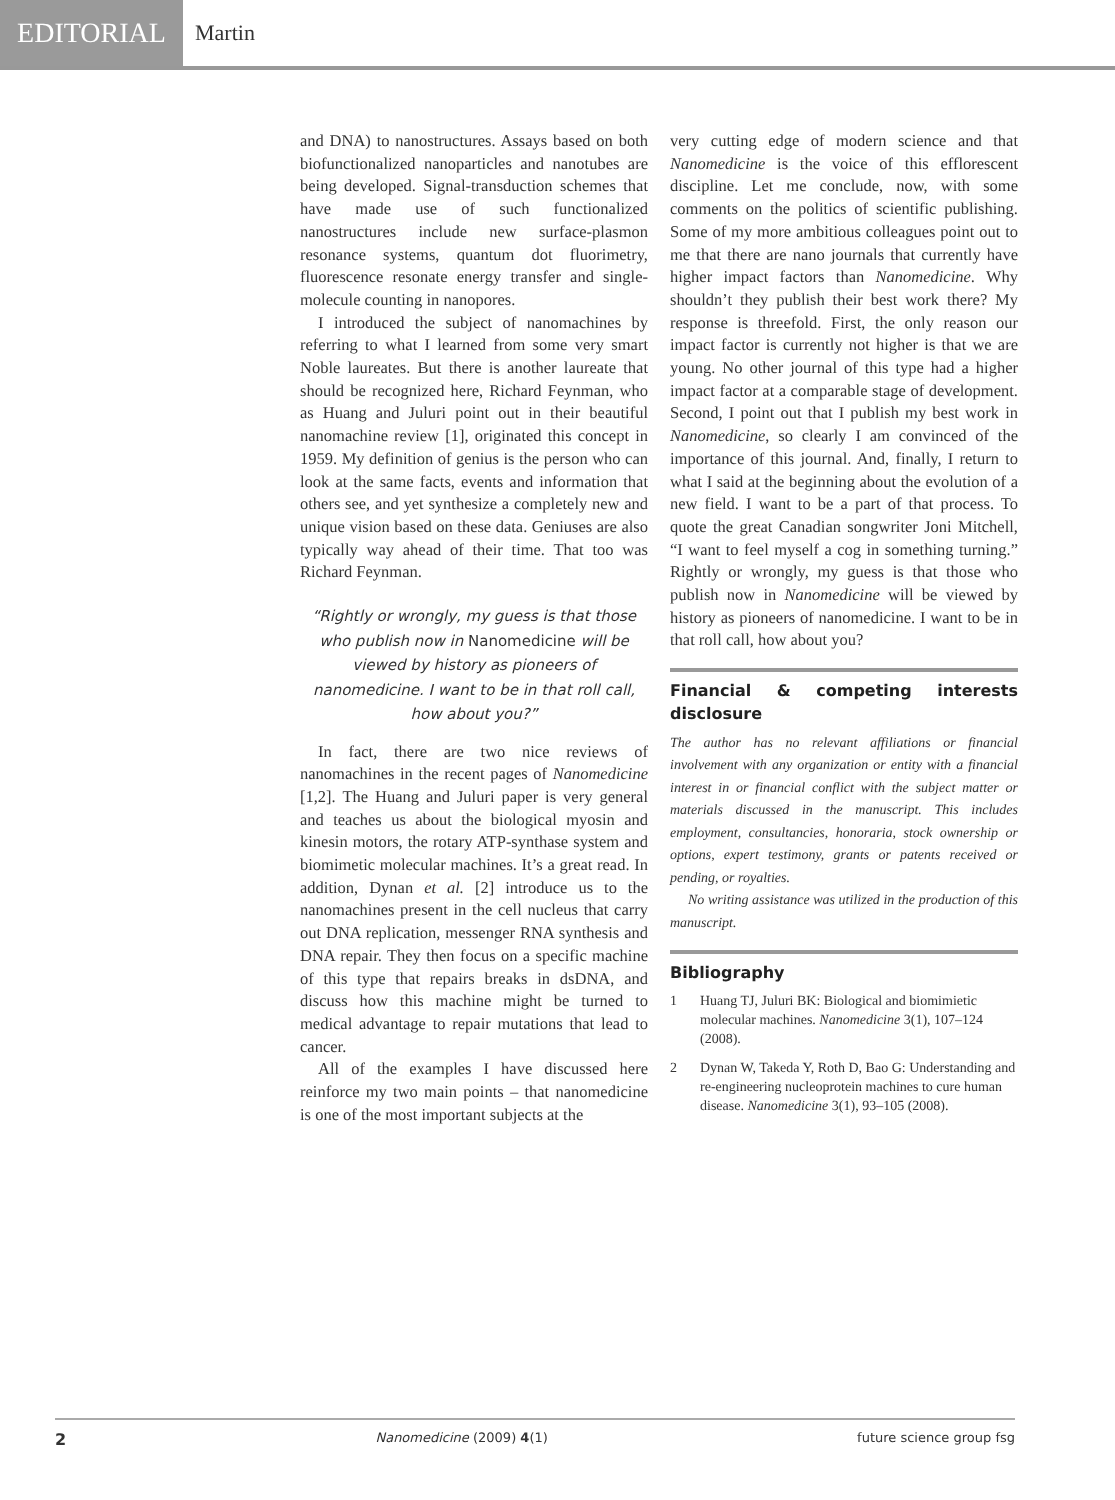EDITORIAL
Martin
and DNA) to nanostructures. Assays based on both biofunctionalized nanoparticles and nanotubes are being developed. Signal-transduction schemes that have made use of such functionalized nanostructures include new surface-plasmon resonance systems, quantum dot fluorimetry, fluorescence resonate energy transfer and single-molecule counting in nanopores.
I introduced the subject of nanomachines by referring to what I learned from some very smart Noble laureates. But there is another laureate that should be recognized here, Richard Feynman, who as Huang and Juluri point out in their beautiful nanomachine review [1], originated this concept in 1959. My definition of genius is the person who can look at the same facts, events and information that others see, and yet synthesize a completely new and unique vision based on these data. Geniuses are also typically way ahead of their time. That too was Richard Feynman.
“Rightly or wrongly, my guess is that those who publish now in Nanomedicine will be viewed by history as pioneers of nanomedicine. I want to be in that roll call, how about you?”
In fact, there are two nice reviews of nanomachines in the recent pages of Nanomedicine [1,2]. The Huang and Juluri paper is very general and teaches us about the biological myosin and kinesin motors, the rotary ATP-synthase system and biomimetic molecular machines. It’s a great read. In addition, Dynan et al. [2] introduce us to the nanomachines present in the cell nucleus that carry out DNA replication, messenger RNA synthesis and DNA repair. They then focus on a specific machine of this type that repairs breaks in dsDNA, and discuss how this machine might be turned to medical advantage to repair mutations that lead to cancer.
All of the examples I have discussed here reinforce my two main points – that nanomedicine is one of the most important subjects at the
very cutting edge of modern science and that Nanomedicine is the voice of this efflorescent discipline. Let me conclude, now, with some comments on the politics of scientific publishing. Some of my more ambitious colleagues point out to me that there are nano journals that currently have higher impact factors than Nanomedicine. Why shouldn’t they publish their best work there? My response is threefold. First, the only reason our impact factor is currently not higher is that we are young. No other journal of this type had a higher impact factor at a comparable stage of development. Second, I point out that I publish my best work in Nanomedicine, so clearly I am convinced of the importance of this journal. And, finally, I return to what I said at the beginning about the evolution of a new field. I want to be a part of that process. To quote the great Canadian songwriter Joni Mitchell, “I want to feel myself a cog in something turning.” Rightly or wrongly, my guess is that those who publish now in Nanomedicine will be viewed by history as pioneers of nanomedicine. I want to be in that roll call, how about you?
Financial & competing interests disclosure
The author has no relevant affiliations or financial involvement with any organization or entity with a financial interest in or financial conflict with the subject matter or materials discussed in the manuscript. This includes employment, consultancies, honoraria, stock ownership or options, expert testimony, grants or patents received or pending, or royalties.
No writing assistance was utilized in the production of this manuscript.
Bibliography
1 Huang TJ, Juluri BK: Biological and biomimietic molecular machines. Nanomedicine 3(1), 107–124 (2008).
2 Dynan W, Takeda Y, Roth D, Bao G: Understanding and re-engineering nucleoprotein machines to cure human disease. Nanomedicine 3(1), 93–105 (2008).
2 Nanomedicine (2009) 4(1) future science group fsg